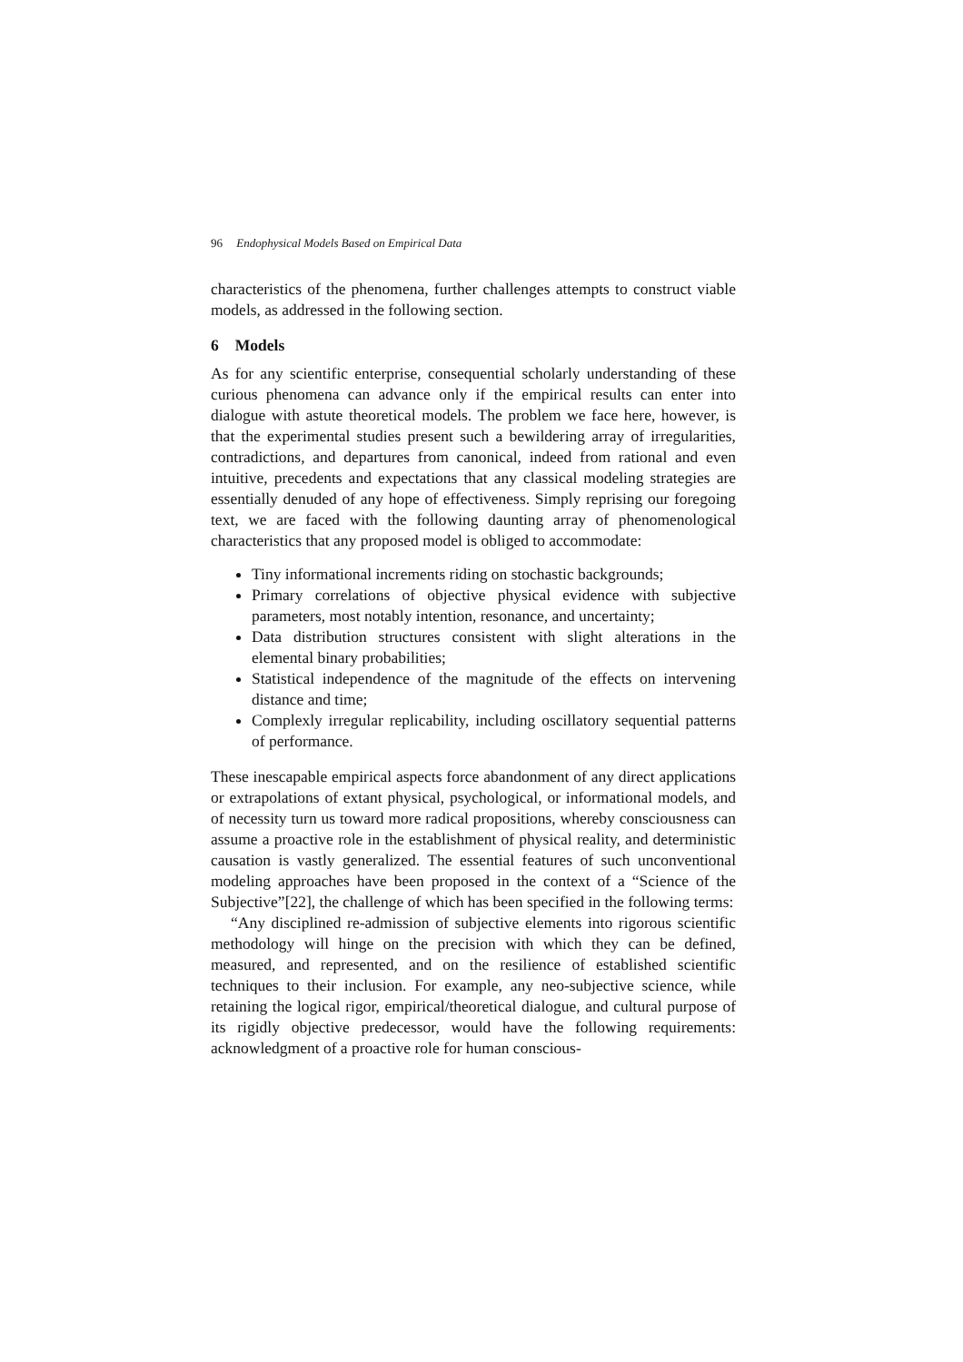96 Endophysical Models Based on Empirical Data
characteristics of the phenomena, further challenges attempts to construct viable models, as addressed in the following section.
6 Models
As for any scientific enterprise, consequential scholarly understanding of these curious phenomena can advance only if the empirical results can enter into dialogue with astute theoretical models. The problem we face here, however, is that the experimental studies present such a bewildering array of irregularities, contradictions, and departures from canonical, indeed from rational and even intuitive, precedents and expectations that any classical modeling strategies are essentially denuded of any hope of effectiveness. Simply reprising our foregoing text, we are faced with the following daunting array of phenomenological characteristics that any proposed model is obliged to accommodate:
Tiny informational increments riding on stochastic backgrounds;
Primary correlations of objective physical evidence with subjective parameters, most notably intention, resonance, and uncertainty;
Data distribution structures consistent with slight alterations in the elemental binary probabilities;
Statistical independence of the magnitude of the effects on intervening distance and time;
Complexly irregular replicability, including oscillatory sequential patterns of performance.
These inescapable empirical aspects force abandonment of any direct applications or extrapolations of extant physical, psychological, or informational models, and of necessity turn us toward more radical propositions, whereby consciousness can assume a proactive role in the establishment of physical reality, and deterministic causation is vastly generalized. The essential features of such unconventional modeling approaches have been proposed in the context of a “Science of the Subjective”[22], the challenge of which has been specified in the following terms:
“Any disciplined re-admission of subjective elements into rigorous scientific methodology will hinge on the precision with which they can be defined, measured, and represented, and on the resilience of established scientific techniques to their inclusion. For example, any neo-subjective science, while retaining the logical rigor, empirical/theoretical dialogue, and cultural purpose of its rigidly objective predecessor, would have the following requirements: acknowledgment of a proactive role for human conscious-